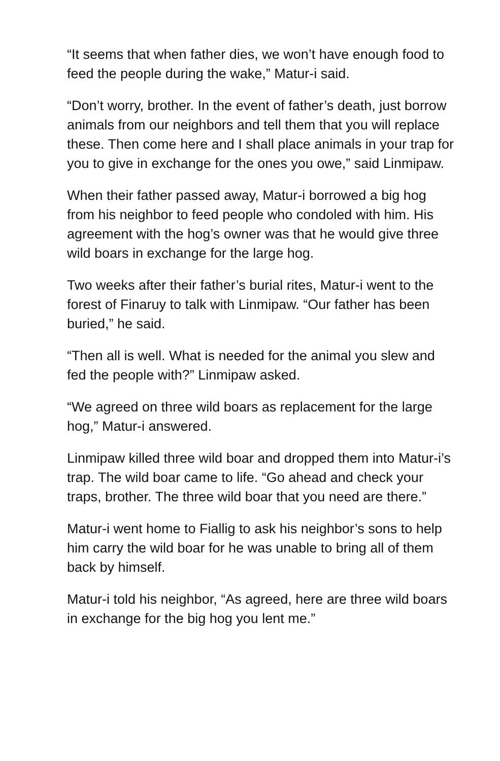“It seems that when father dies, we won’t have enough food to feed the people during the wake,” Matur-i said.
“Don’t worry, brother. In the event of father’s death, just borrow animals from our neighbors and tell them that you will replace these. Then come here and I shall place animals in your trap for you to give in exchange for the ones you owe,” said Linmipaw.
When their father passed away, Matur-i borrowed a big hog from his neighbor to feed people who condoled with him. His agreement with the hog’s owner was that he would give three wild boars in exchange for the large hog.
Two weeks after their father’s burial rites, Matur-i went to the forest of Finaruy to talk with Linmipaw. “Our father has been buried,” he said.
“Then all is well. What is needed for the animal you slew and fed the people with?” Linmipaw asked.
“We agreed on three wild boars as replacement for the large hog,” Matur-i answered.
Linmipaw killed three wild boar and dropped them into Matur-i’s trap. The wild boar came to life. “Go ahead and check your traps, brother. The three wild boar that you need are there.”
Matur-i went home to Fiallig to ask his neighbor’s sons to help him carry the wild boar for he was unable to bring all of them back by himself.
Matur-i told his neighbor, “As agreed, here are three wild boars in exchange for the big hog you lent me.”